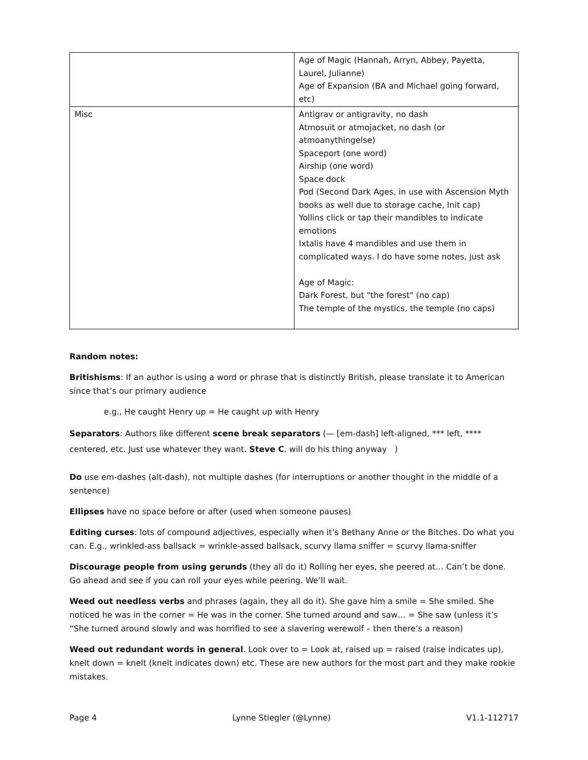| | Age of Magic (Hannah, Arryn, Abbey, Payetta, Laurel, Julianne) Age of Expansion (BA and Michael going forward, etc) |
| Misc | Antigrav or antigravity, no dash Atmosuit or atmojacket, no dash (or atmoanythingelse) Spaceport (one word) Airship (one word) Space dock Pod (Second Dark Ages, in use with Ascension Myth books as well due to storage cache, Init cap) Yollins click or tap their mandibles to indicate emotions Ixtalis have 4 mandibles and use them in complicated ways. I do have some notes, just ask Age of Magic: Dark Forest, but "the forest" (no cap) The temple of the mystics, the temple (no caps) |
Random notes:
Britishisms: If an author is using a word or phrase that is distinctly British, please translate it to American since that’s our primary audience
e.g., He caught Henry up = He caught up with Henry
Separators: Authors like different scene break separators (— [em-dash] left-aligned, *** left, **** centered, etc. Just use whatever they want. Steve C. will do his thing anyway )
Do use em-dashes (alt-dash), not multiple dashes (for interruptions or another thought in the middle of a sentence)
Ellipses have no space before or after (used when someone pauses)
Editing curses: lots of compound adjectives, especially when it’s Bethany Anne or the Bitches. Do what you can. E.g., wrinkled-ass ballsack = wrinkle-assed ballsack, scurvy llama sniffer = scurvy llama-sniffer
Discourage people from using gerunds (they all do it) Rolling her eyes, she peered at… Can’t be done. Go ahead and see if you can roll your eyes while peering. We’ll wait.
Weed out needless verbs and phrases (again, they all do it). She gave him a smile = She smiled. She noticed he was in the corner = He was in the corner. She turned around and saw… = She saw (unless it’s “She turned around slowly and was horrified to see a slavering werewolf – then there’s a reason)
Weed out redundant words in general. Look over to = Look at, raised up = raised (raise indicates up), knelt down = knelt (knelt indicates down) etc. These are new authors for the most part and they make rookie mistakes.
Page 4 Lynne Stiegler (@Lynne) V1.1-112717